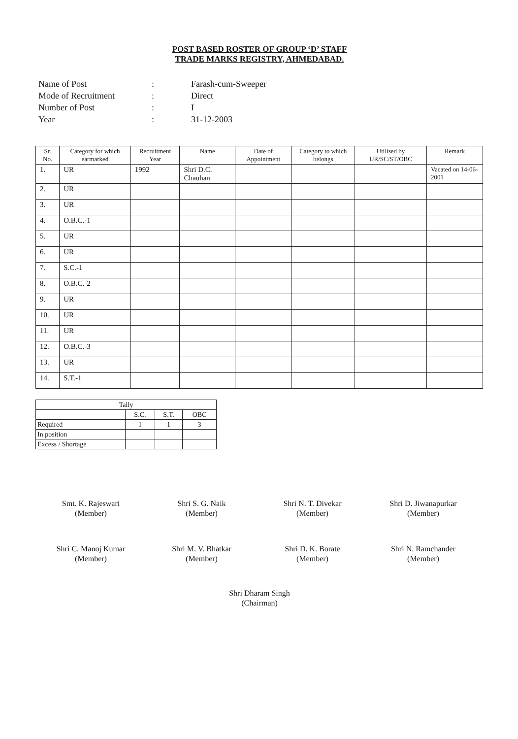POST BASED ROSTER OF GROUP ‘D’ STAFF
TRADE MARKS REGISTRY, AHMEDABAD.
Name of Post: Farash-cum-Sweeper
Mode of Recruitment: Direct
Number of Post: I
Year: 31-12-2003
| Sr. No. | Category for which earmarked | Recruitment Year | Name | Date of Appointment | Category to which belongs | Utilised by UR/SC/ST/OBC | Remark |
| --- | --- | --- | --- | --- | --- | --- | --- |
| 1. | UR | 1992 | Shri D.C. Chauhan | | | | Vacated on 14-06-2001 |
| 2. | UR | | | | | | |
| 3. | UR | | | | | | |
| 4. | O.B.C.-1 | | | | | | |
| 5. | UR | | | | | | |
| 6. | UR | | | | | | |
| 7. | S.C.-1 | | | | | | |
| 8. | O.B.C.-2 | | | | | | |
| 9. | UR | | | | | | |
| 10. | UR | | | | | | |
| 11. | UR | | | | | | |
| 12. | O.B.C.-3 | | | | | | |
| 13. | UR | | | | | | |
| 14. | S.T.-1 | | | | | | |
| Tally | | | |
| | S.C. | S.T. | OBC |
| Required | 1 | 1 | 3 |
| In position | | | |
| Excess / Shortage | | | |
Smt. K. Rajeswari
(Member)
Shri S. G. Naik
(Member)
Shri N. T. Divekar
(Member)
Shri D. Jiwanapurkar
(Member)
Shri C. Manoj Kumar
(Member)
Shri M. V. Bhatkar
(Member)
Shri D. K. Borate
(Member)
Shri N. Ramchander
(Member)
Shri Dharam Singh
(Chairman)